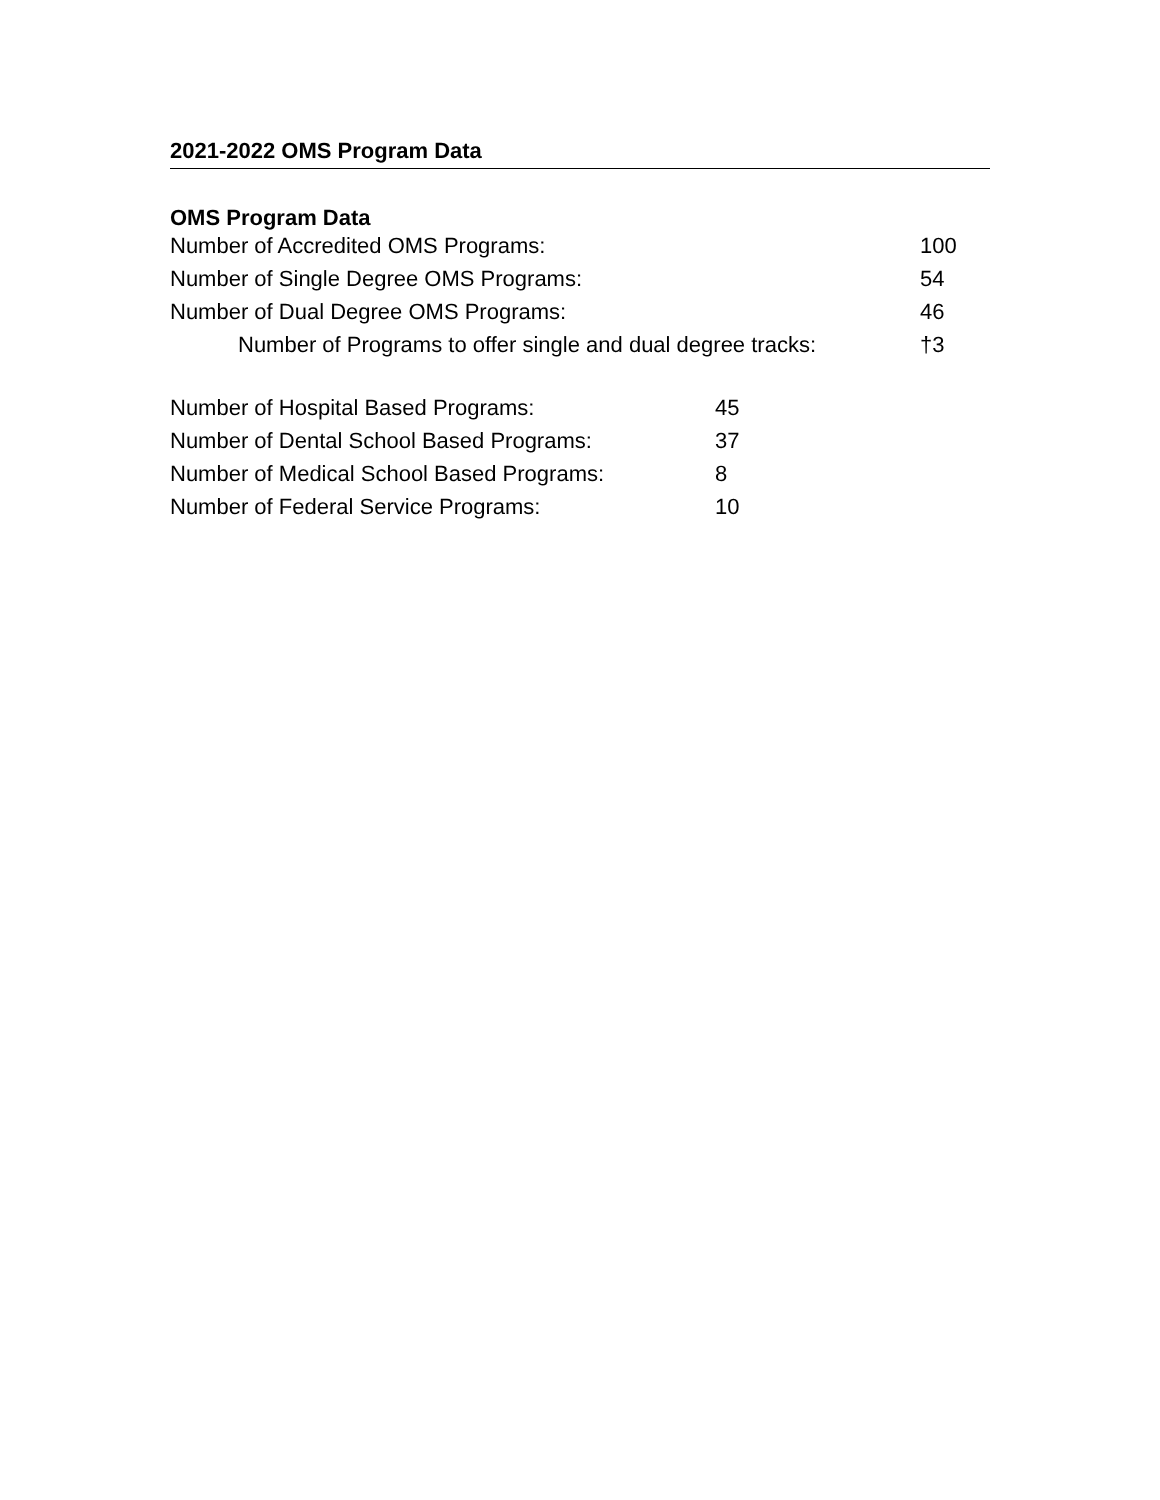2021-2022 OMS Program Data
OMS Program Data
| Number of Accredited OMS Programs: | 100 |
| Number of Single Degree OMS Programs: | 54 |
| Number of Dual Degree OMS Programs: | 46 |
| Number of Programs to offer single and dual degree tracks: | †3 |
| Number of Hospital Based Programs: | 45 |
| Number of Dental School Based Programs: | 37 |
| Number of Medical School Based Programs: | 8 |
| Number of Federal Service Programs: | 10 |